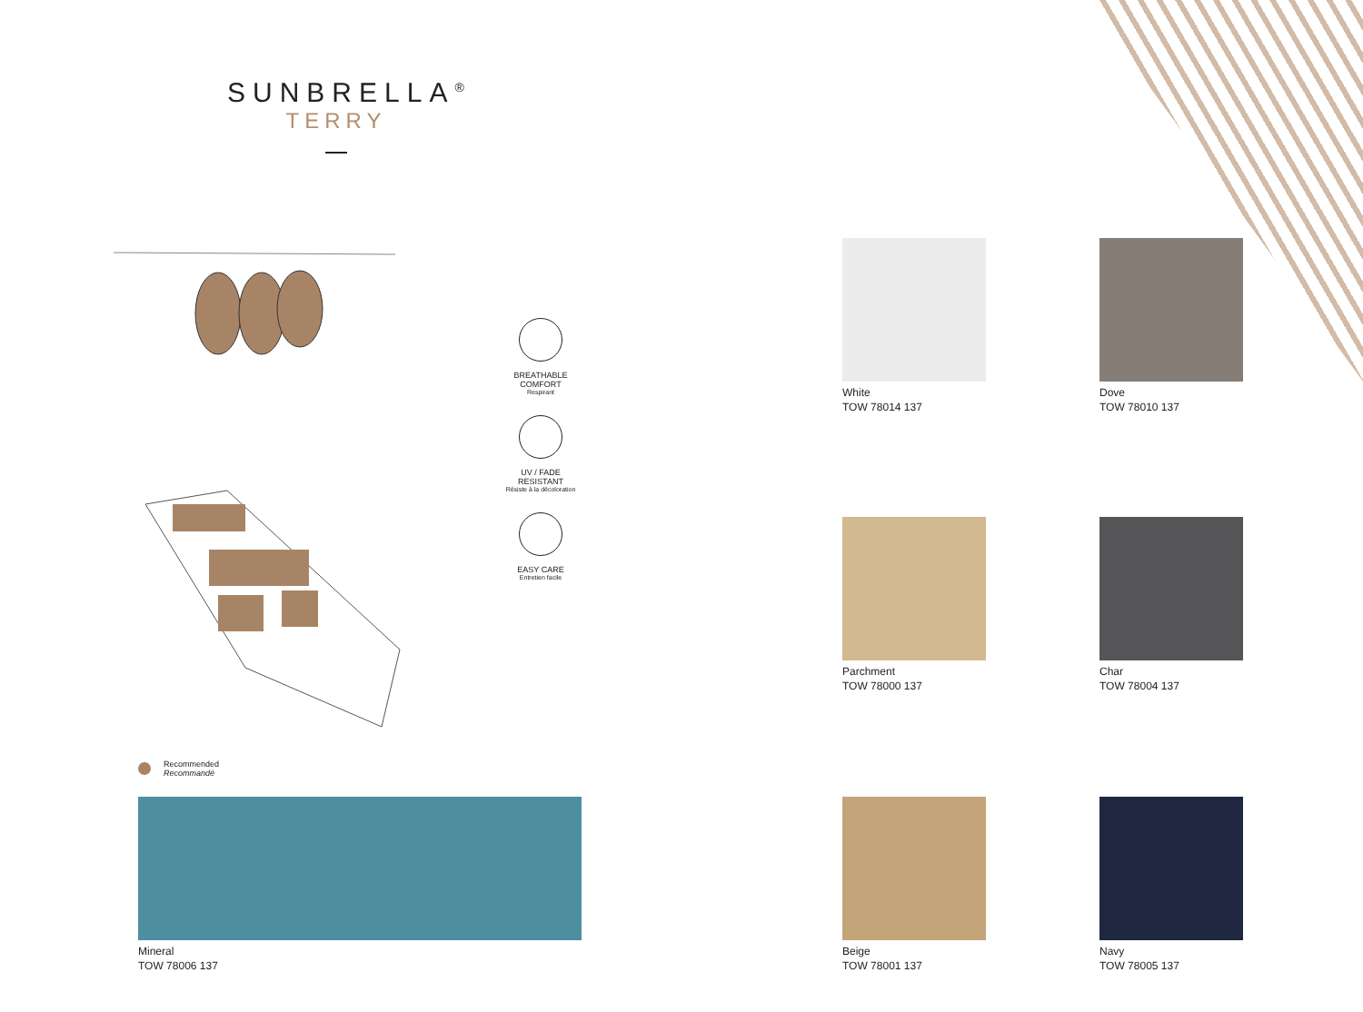SUNBRELLA<sup>®</sup>
TERRY
BREATHABLE
COMFORT
Respirant
UV / FADE
RESISTANT
Résiste à la décoloration
EASY CARE
Entretien facile
Recommended
Recommandé
Mineral
TOW 78006 137
White
TOW 78014 137
Dove
TOW 78010 137
Parchment
TOW 78000 137
Char
TOW 78004 137
Beige
TOW 78001 137
Navy
TOW 78005 137